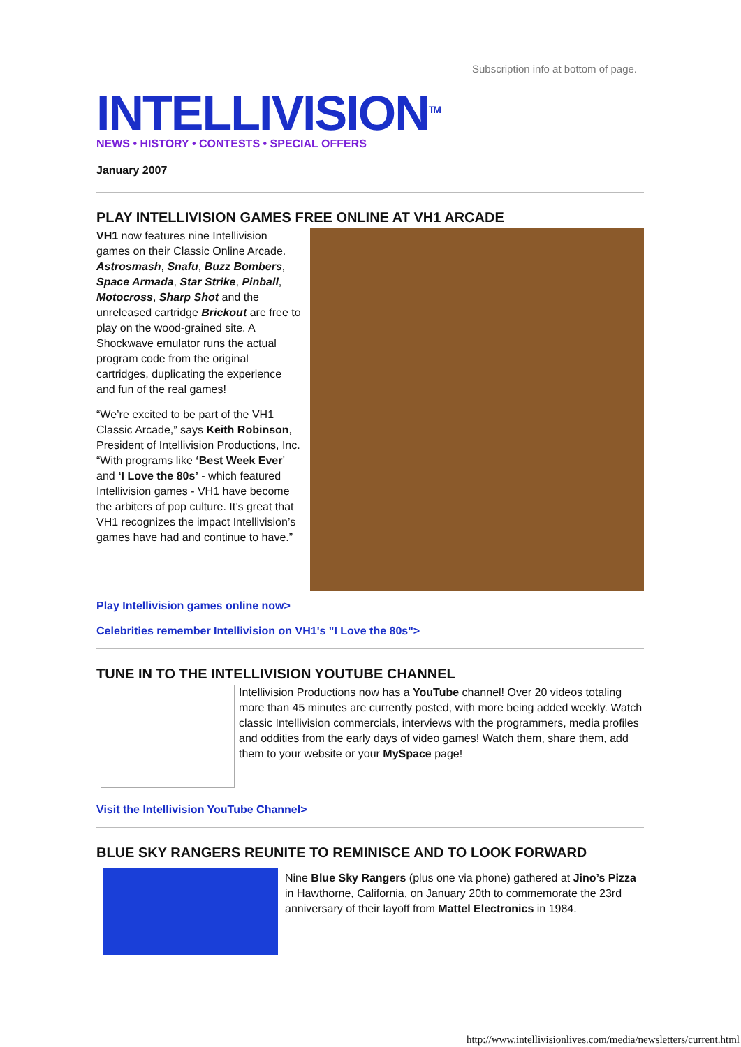Subscription info at bottom of page.
INTELLIVISION<sup>TM</sup>
NEWS • HISTORY • CONTESTS • SPECIAL OFFERS
January 2007
PLAY INTELLIVISION GAMES FREE ONLINE AT VH1 ARCADE
VH1 now features nine Intellivision games on their Classic Online Arcade. Astrosmash, Snafu, Buzz Bombers, Space Armada, Star Strike, Pinball, Motocross, Sharp Shot and the unreleased cartridge Brickout are free to play on the wood-grained site. A Shockwave emulator runs the actual program code from the original cartridges, duplicating the experience and fun of the real games!
“We’re excited to be part of the VH1 Classic Arcade,” says Keith Robinson, President of Intellivision Productions, Inc. “With programs like ‘Best Week Ever’ and ‘I Love the 80s’ - which featured Intellivision games - VH1 have become the arbiters of pop culture. It’s great that VH1 recognizes the impact Intellivision’s games have had and continue to have.”
Play Intellivision games online now>
Celebrities remember Intellivision on VH1's "I Love the 80s">
TUNE IN TO THE INTELLIVISION YOUTUBE CHANNEL
Intellivision Productions now has a YouTube channel! Over 20 videos totaling more than 45 minutes are currently posted, with more being added weekly. Watch classic Intellivision commercials, interviews with the programmers, media profiles and oddities from the early days of video games! Watch them, share them, add them to your website or your MySpace page!
Visit the Intellivision YouTube Channel>
BLUE SKY RANGERS REUNITE TO REMINISCE AND TO LOOK FORWARD
Nine Blue Sky Rangers (plus one via phone) gathered at Jino’s Pizza in Hawthorne, California, on January 20th to commemorate the 23rd anniversary of their layoff from Mattel Electronics in 1984.
http://www.intellivisionlives.com/media/newsletters/current.html